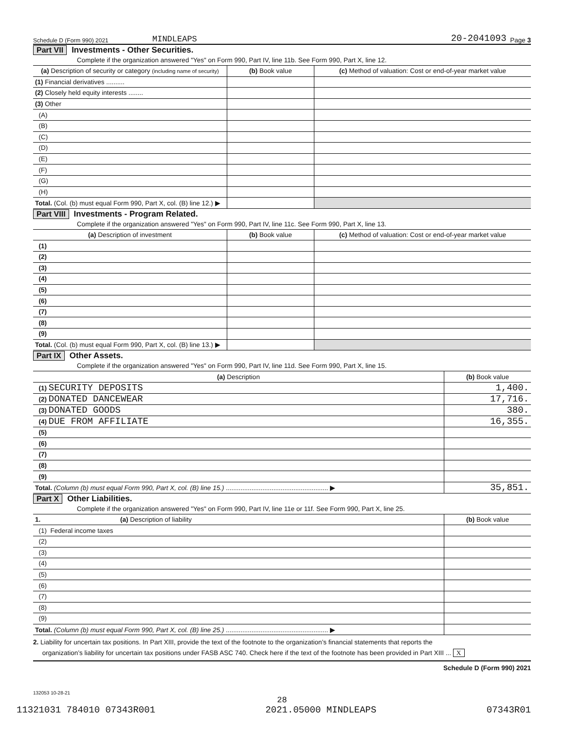Schedule D (Form 990) 2021 MINDLEAPS 20-2041093 Page 3
Part VII Investments - Other Securities.
Complete if the organization answered "Yes" on Form 990, Part IV, line 11b. See Form 990, Part X, line 12.
| (a) Description of security or category (including name of security) | (b) Book value | (c) Method of valuation: Cost or end-of-year market value |
| --- | --- | --- |
| (1) Financial derivatives .......... | | |
| (2) Closely held equity interests ........ | | |
| (3) Other | | |
| (A) | | |
| (B) | | |
| (C) | | |
| (D) | | |
| (E) | | |
| (F) | | |
| (G) | | |
| (H) | | |
| Total. (Col. (b) must equal Form 990, Part X, col. (B) line 12.) ▶ | | |
Part VIII Investments - Program Related.
Complete if the organization answered "Yes" on Form 990, Part IV, line 11c. See Form 990, Part X, line 13.
| (a) Description of investment | (b) Book value | (c) Method of valuation: Cost or end-of-year market value |
| --- | --- | --- |
| (1) | | |
| (2) | | |
| (3) | | |
| (4) | | |
| (5) | | |
| (6) | | |
| (7) | | |
| (8) | | |
| (9) | | |
| Total. (Col. (b) must equal Form 990, Part X, col. (B) line 13.) ▶ | | |
Part IX Other Assets.
Complete if the organization answered "Yes" on Form 990, Part IV, line 11d. See Form 990, Part X, line 15.
| (a) Description | (b) Book value |
| --- | --- |
| (1) SECURITY DEPOSITS | 1,400. |
| (2) DONATED DANCEWEAR | 17,716. |
| (3) DONATED GOODS | 380. |
| (4) DUE FROM AFFILIATE | 16,355. |
| (5) | |
| (6) | |
| (7) | |
| (8) | |
| (9) | |
| Total. (Column (b) must equal Form 990, Part X, col. (B) line 15.) ........................................................ ▶ | 35,851. |
Part X Other Liabilities.
Complete if the organization answered "Yes" on Form 990, Part IV, line 11e or 11f. See Form 990, Part X, line 25.
| 1. (a) Description of liability | (b) Book value |
| --- | --- |
| (1) Federal income taxes | |
| (2) | |
| (3) | |
| (4) | |
| (5) | |
| (6) | |
| (7) | |
| (8) | |
| (9) | |
| Total. (Column (b) must equal Form 990, Part X, col. (B) line 25.) ........................................................ ▶ | |
2. Liability for uncertain tax positions. In Part XIII, provide the text of the footnote to the organization’s financial statements that reports the
organization’s liability for uncertain tax positions under FASB ASC 740. Check here if the text of the footnote has been provided in Part XIII ... X
Schedule D (Form 990) 2021
132053 10-28-21
28
11321031 784010 07343R001 2021.05000 MINDLEAPS 07343R01